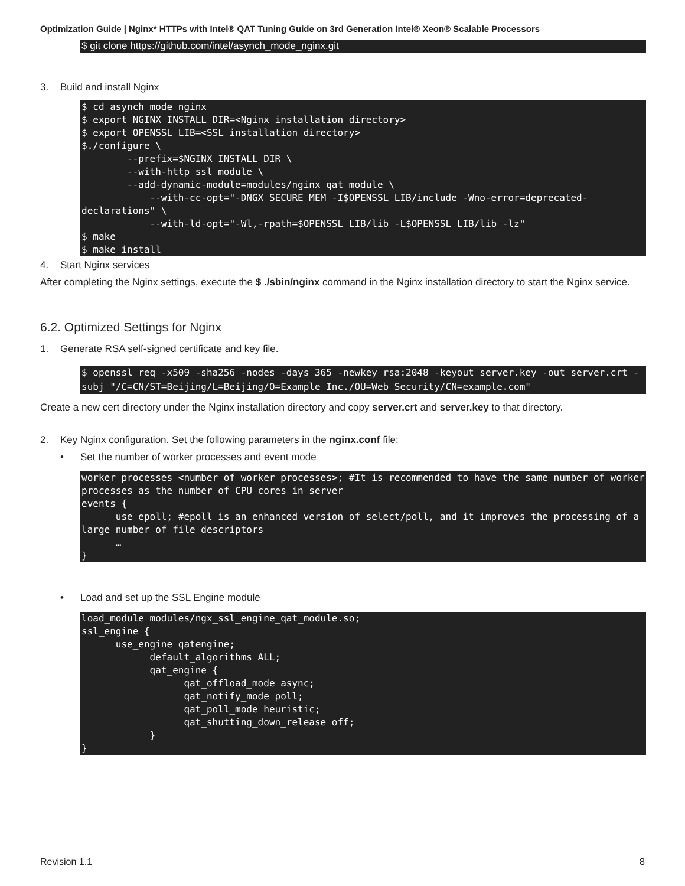Optimization Guide | Nginx* HTTPs with Intel® QAT Tuning Guide on 3rd Generation Intel® Xeon® Scalable Processors
$ git clone https://github.com/intel/asynch_mode_nginx.git
3. Build and install Nginx
$ cd asynch_mode_nginx
$ export NGINX_INSTALL_DIR=<Nginx installation directory>
$ export OPENSSL_LIB=<SSL installation directory>
$./configure \
        --prefix=$NGINX_INSTALL_DIR \
        --with-http_ssl_module \
        --add-dynamic-module=modules/nginx_qat_module \
            --with-cc-opt="-DNGX_SECURE_MEM -I$OPENSSL_LIB/include -Wno-error=deprecated-declarations" \
            --with-ld-opt="-Wl,-rpath=$OPENSSL_LIB/lib -L$OPENSSL_LIB/lib -lz"
$ make
$ make install
4. Start Nginx services
After completing the Nginx settings, execute the $ ./sbin/nginx command in the Nginx installation directory to start the Nginx service.
6.2. Optimized Settings for Nginx
1. Generate RSA self-signed certificate and key file.
$ openssl req -x509 -sha256 -nodes -days 365 -newkey rsa:2048 -keyout server.key -out server.crt -subj "/C=CN/ST=Beijing/L=Beijing/O=Example Inc./OU=Web Security/CN=example.com"
Create a new cert directory under the Nginx installation directory and copy server.crt and server.key to that directory.
2. Key Nginx configuration. Set the following parameters in the nginx.conf file:
• Set the number of worker processes and event mode
worker_processes <number of worker processes>; #It is recommended to have the same number of worker processes as the number of CPU cores in server
events {
      use epoll; #epoll is an enhanced version of select/poll, and it improves the processing of a large number of file descriptors
      …
}
• Load and set up the SSL Engine module
load_module modules/ngx_ssl_engine_qat_module.so;
ssl_engine {
      use_engine qatengine;
            default_algorithms ALL;
            qat_engine {
                  qat_offload_mode async;
                  qat_notify_mode poll;
                  qat_poll_mode heuristic;
                  qat_shutting_down_release off;
            }
}
Revision 1.1 8